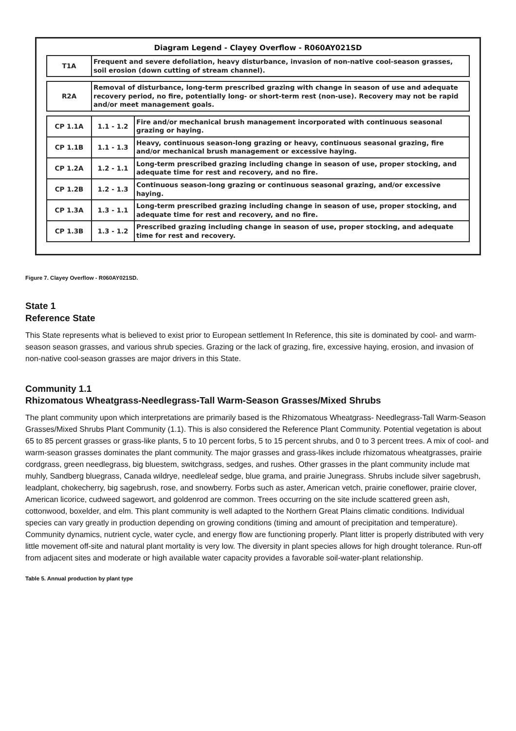Diagram Legend - Clayey Overflow - R060AY021SD
| T1A | Frequent and severe defoliation, heavy disturbance, invasion of non-native cool-season grasses, soil erosion (down cutting of stream channel). |
| R2A | Removal of disturbance, long-term prescribed grazing with change in season of use and adequate recovery period, no fire, potentially long- or short-term rest (non-use). Recovery may not be rapid and/or meet management goals. |
| CP 1.1A | 1.1 - 1.2 | Fire and/or mechanical brush management incorporated with continuous seasonal grazing or haying. |
| CP 1.1B | 1.1 - 1.3 | Heavy, continuous season-long grazing or heavy, continuous seasonal grazing, fire and/or mechanical brush management or excessive haying. |
| CP 1.2A | 1.2 - 1.1 | Long-term prescribed grazing including change in season of use, proper stocking, and adequate time for rest and recovery, and no fire. |
| CP 1.2B | 1.2 - 1.3 | Continuous season-long grazing or continuous seasonal grazing, and/or excessive haying. |
| CP 1.3A | 1.3 - 1.1 | Long-term prescribed grazing including change in season of use, proper stocking, and adequate time for rest and recovery, and no fire. |
| CP 1.3B | 1.3 - 1.2 | Prescribed grazing including change in season of use, proper stocking, and adequate time for rest and recovery. |
Figure 7. Clayey Overflow - R060AY021SD.
State 1
Reference State
This State represents what is believed to exist prior to European settlement In Reference, this site is dominated by cool- and warm-season season grasses, and various shrub species. Grazing or the lack of grazing, fire, excessive haying, erosion, and invasion of non-native cool-season grasses are major drivers in this State.
Community 1.1
Rhizomatous Wheatgrass-Needlegrass-Tall Warm-Season Grasses/Mixed Shrubs
The plant community upon which interpretations are primarily based is the Rhizomatous Wheatgrass- Needlegrass-Tall Warm-Season Grasses/Mixed Shrubs Plant Community (1.1). This is also considered the Reference Plant Community. Potential vegetation is about 65 to 85 percent grasses or grass-like plants, 5 to 10 percent forbs, 5 to 15 percent shrubs, and 0 to 3 percent trees. A mix of cool- and warm-season grasses dominates the plant community. The major grasses and grass-likes include rhizomatous wheatgrasses, prairie cordgrass, green needlegrass, big bluestem, switchgrass, sedges, and rushes. Other grasses in the plant community include mat muhly, Sandberg bluegrass, Canada wildrye, needleleaf sedge, blue grama, and prairie Junegrass. Shrubs include silver sagebrush, leadplant, chokecherry, big sagebrush, rose, and snowberry. Forbs such as aster, American vetch, prairie coneflower, prairie clover, American licorice, cudweed sagewort, and goldenrod are common. Trees occurring on the site include scattered green ash, cottonwood, boxelder, and elm. This plant community is well adapted to the Northern Great Plains climatic conditions. Individual species can vary greatly in production depending on growing conditions (timing and amount of precipitation and temperature). Community dynamics, nutrient cycle, water cycle, and energy flow are functioning properly. Plant litter is properly distributed with very little movement off-site and natural plant mortality is very low. The diversity in plant species allows for high drought tolerance. Run-off from adjacent sites and moderate or high available water capacity provides a favorable soil-water-plant relationship.
Table 5. Annual production by plant type